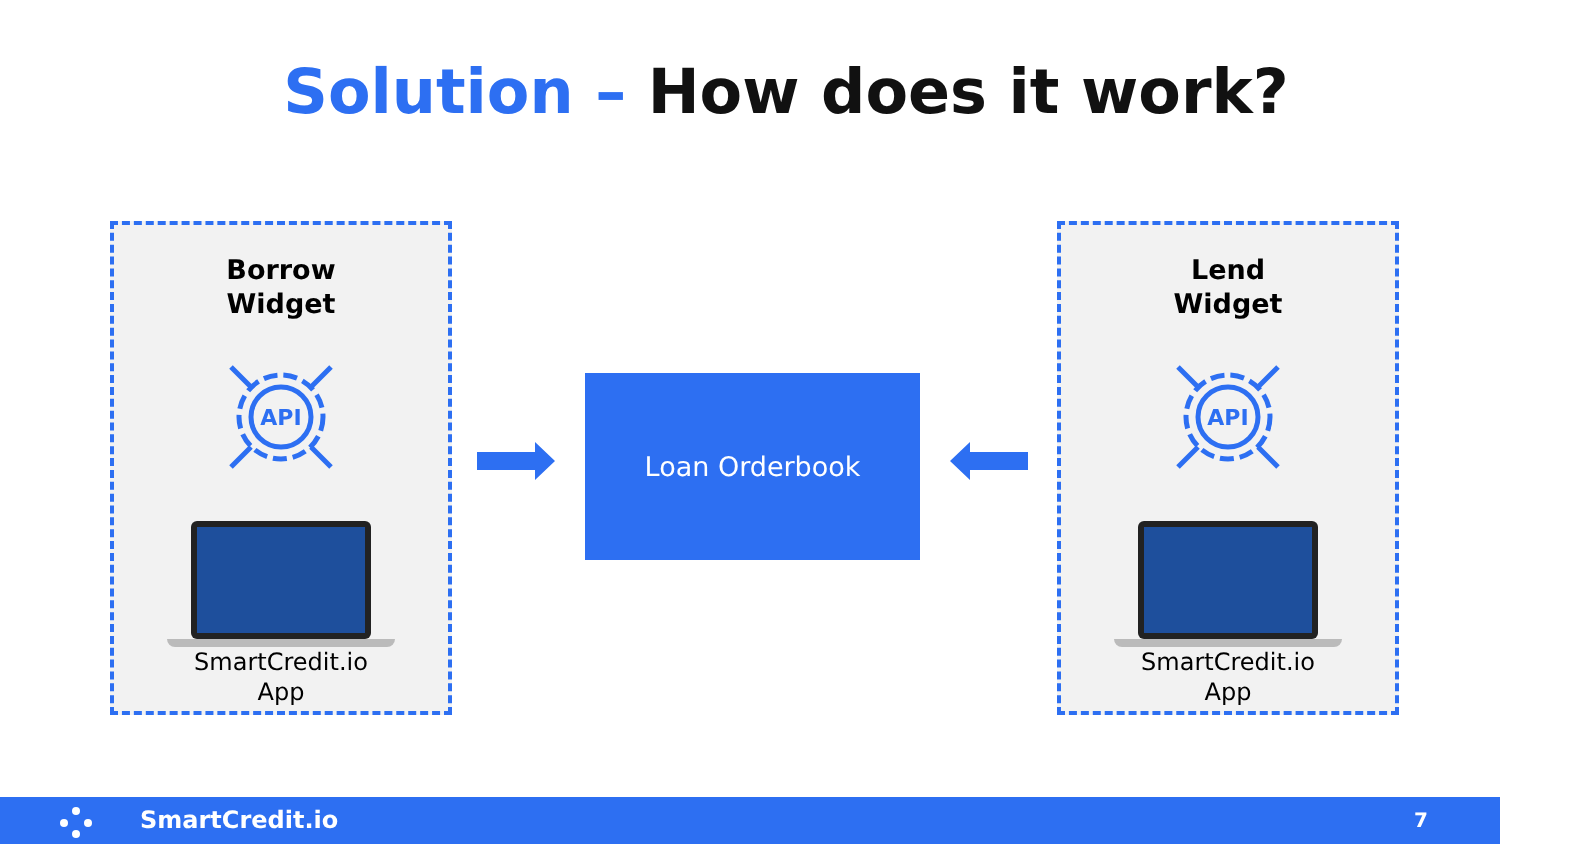Solution – How does it work?
Borrow
Widget
API
SmartCredit.io
App
Loan Orderbook
Lend
Widget
API
SmartCredit.io
App
SmartCredit.io 7